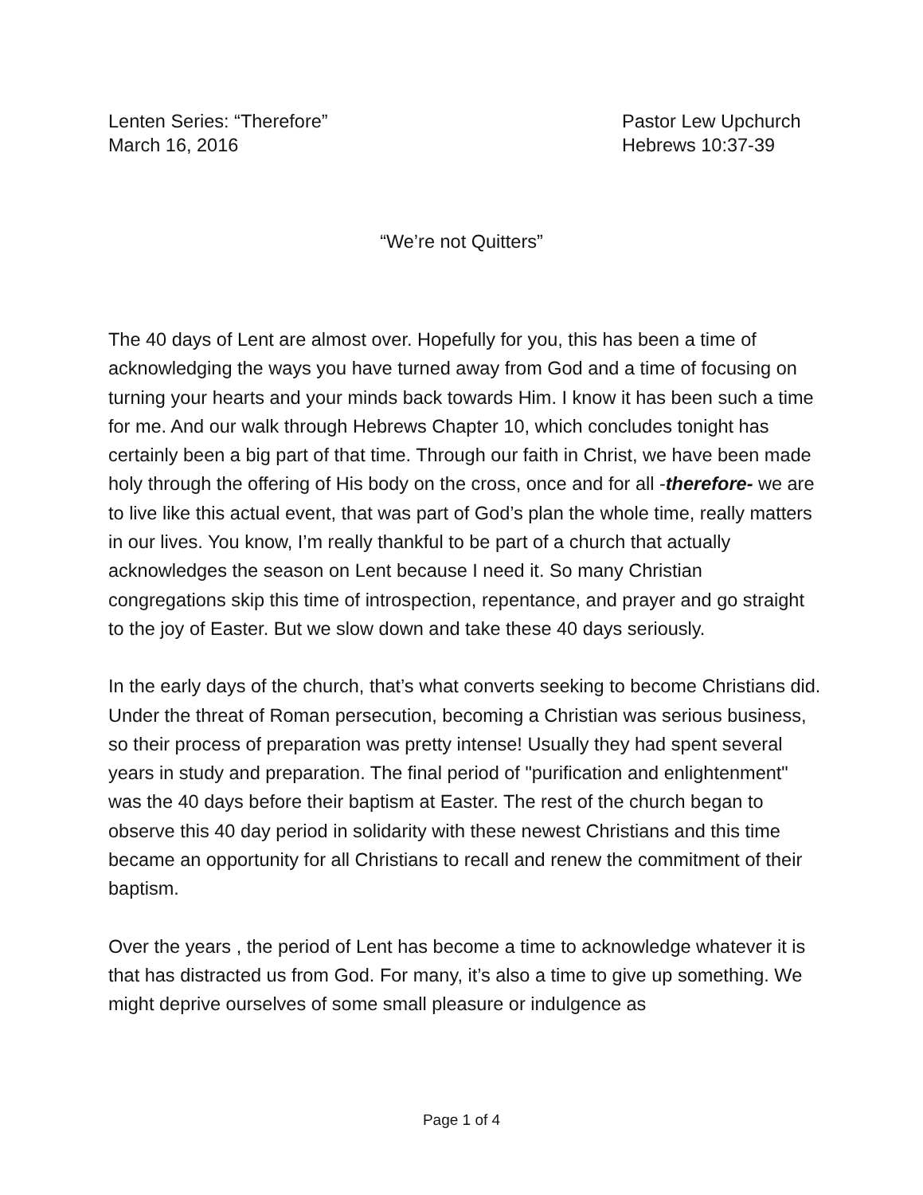Lenten Series: “Therefore”
March 16, 2016
Pastor Lew Upchurch
Hebrews 10:37-39
“We’re not Quitters”
The 40 days of Lent are almost over. Hopefully for you, this has been a time of acknowledging the ways you have turned away from God and a time of focusing on turning your hearts and your minds back towards Him. I know it has been such a time for me. And our walk through Hebrews Chapter 10, which concludes tonight has certainly been a big part of that time. Through our faith in Christ, we have been made holy through the offering of His body on the cross, once and for all -therefore- we are to live like this actual event, that was part of God’s plan the whole time, really matters in our lives. You know, I’m really thankful to be part of a church that actually acknowledges the season on Lent because I need it. So many Christian congregations skip this time of introspection, repentance, and prayer and go straight to the joy of Easter. But we slow down and take these 40 days seriously.
In the early days of the church, that’s what converts seeking to become Christians did. Under the threat of Roman persecution, becoming a Christian was serious business, so their process of preparation was pretty intense! Usually they had spent several years in study and preparation. The final period of "purification and enlightenment" was the 40 days before their baptism at Easter. The rest of the church began to observe this 40 day period in solidarity with these newest Christians and this time became an opportunity for all Christians to recall and renew the commitment of their baptism.
Over the years , the period of Lent has become a time to acknowledge whatever it is that has distracted us from God. For many, it’s also a time to give up something. We might deprive ourselves of some small pleasure or indulgence as
Page 1 of 4